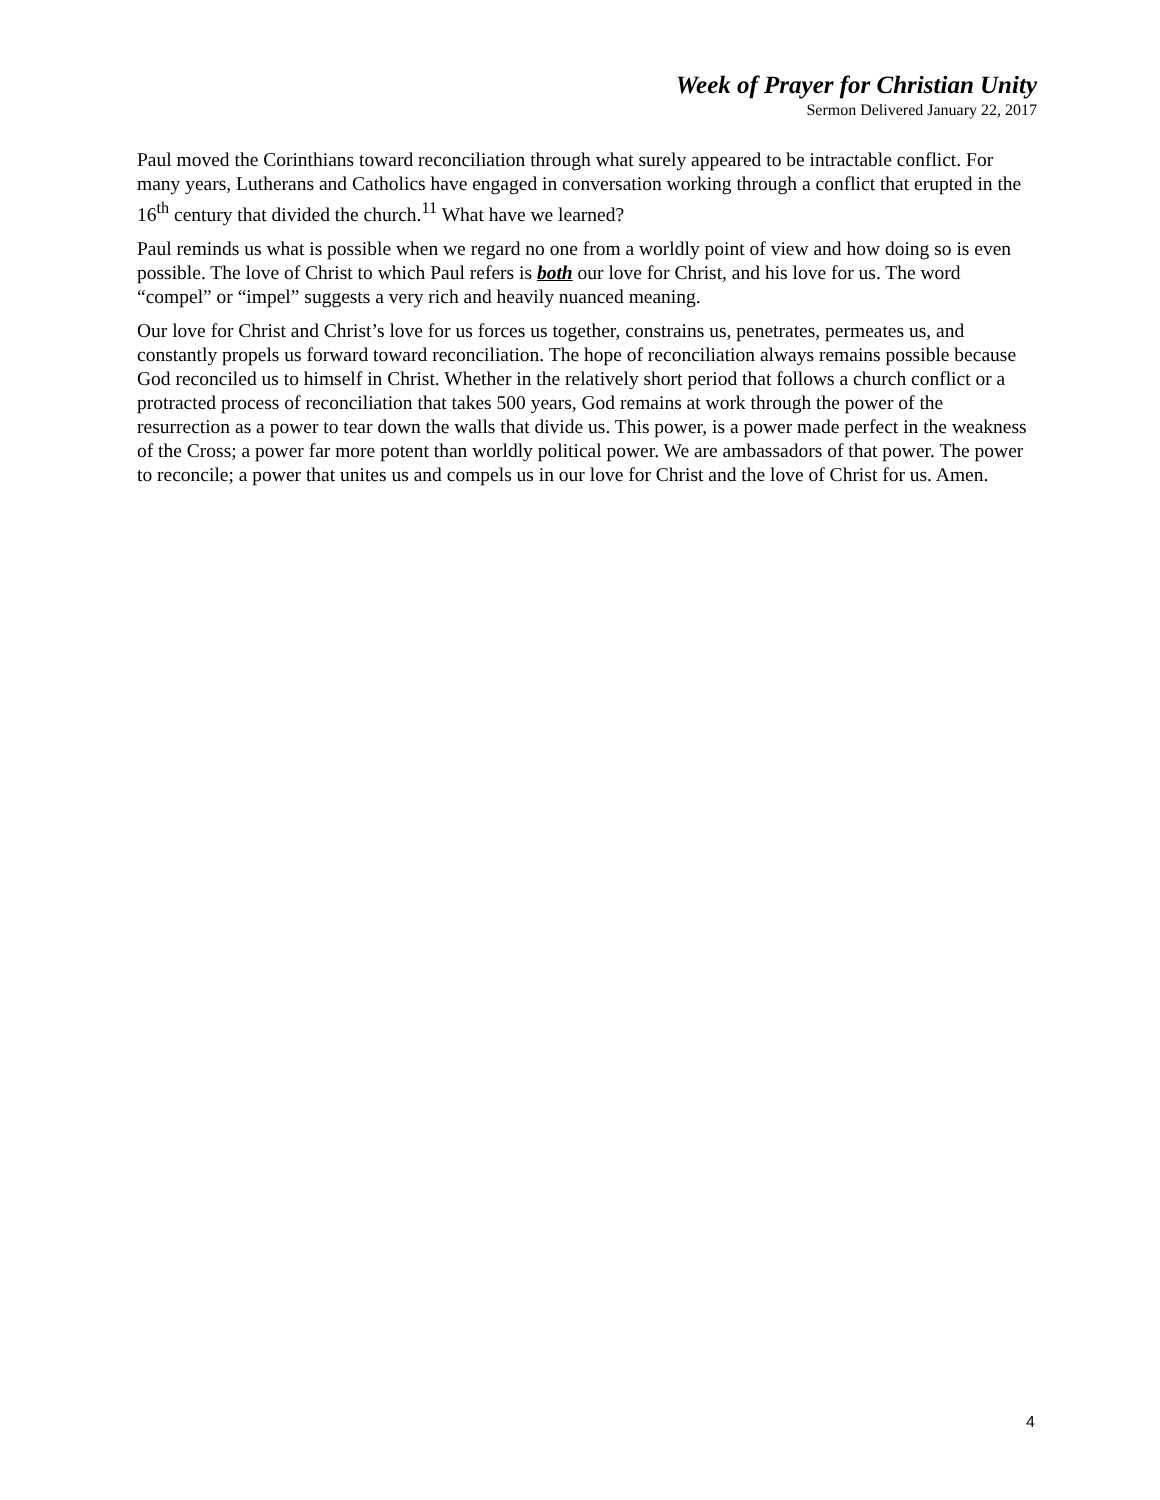Week of Prayer for Christian Unity
Sermon Delivered January 22, 2017
Paul moved the Corinthians toward reconciliation through what surely appeared to be intractable conflict. For many years, Lutherans and Catholics have engaged in conversation working through a conflict that erupted in the 16<sup>th</sup> century that divided the church.<sup>11</sup> What have we learned?
Paul reminds us what is possible when we regard no one from a worldly point of view and how doing so is even possible. The love of Christ to which Paul refers is both our love for Christ, and his love for us. The word “compel” or “impel” suggests a very rich and heavily nuanced meaning.
Our love for Christ and Christ’s love for us forces us together, constrains us, penetrates, permeates us, and constantly propels us forward toward reconciliation. The hope of reconciliation always remains possible because God reconciled us to himself in Christ. Whether in the relatively short period that follows a church conflict or a protracted process of reconciliation that takes 500 years, God remains at work through the power of the resurrection as a power to tear down the walls that divide us. This power, is a power made perfect in the weakness of the Cross; a power far more potent than worldly political power. We are ambassadors of that power. The power to reconcile; a power that unites us and compels us in our love for Christ and the love of Christ for us. Amen.
4